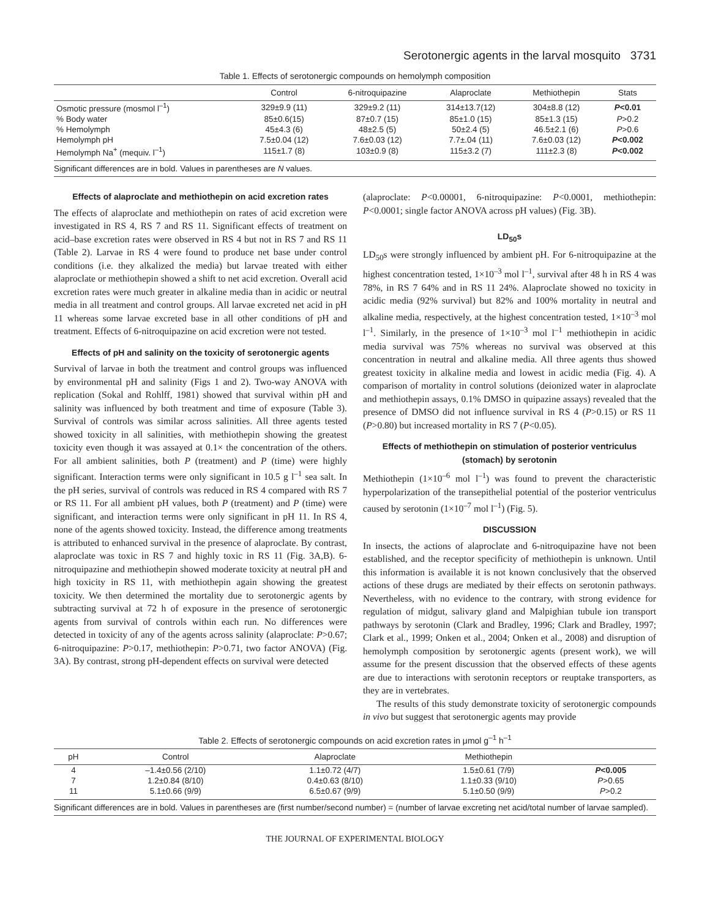Serotonergic agents in the larval mosquito 3731
Table 1. Effects of serotonergic compounds on hemolymph composition
| | Control | 6-nitroquipazine | Alaproclate | Methiothepin | Stats |
| --- | --- | --- | --- | --- | --- |
| Osmotic pressure (mosmol l<sup>–1</sup>) | 329±9.9 (11) | 329±9.2 (11) | 314±13.7(12) | 304±8.8 (12) | P <0.01 |
| % Body water | 85±0.6(15) | 87±0.7 (15) | 85±1.0 (15) | 85±1.3 (15) | P >0.2 |
| % Hemolymph | 45±4.3 (6) | 48±2.5 (5) | 50±2.4 (5) | 46.5±2.1 (6) | P >0.6 |
| Hemolymph pH | 7.5±0.04 (12) | 7.6±0.03 (12) | 7.7±.04 (11) | 7.6±0.03 (12) | P <0.002 |
| Hemolymph Na<sup>+</sup> (mequiv. l<sup>–1</sup>) | 115±1.7 (8) | 103±0.9 (8) | 115±3.2 (7) | 111±2.3 (8) | P <0.002 |
Significant differences are in bold. Values in parentheses are N values.
Effects of alaproclate and methiothepin on acid excretion rates
The effects of alaproclate and methiothepin on rates of acid excretion were investigated in RS 4, RS 7 and RS 11. Significant effects of treatment on acid–base excretion rates were observed in RS 4 but not in RS 7 and RS 11 (Table 2). Larvae in RS 4 were found to produce net base under control conditions (i.e. they alkalized the media) but larvae treated with either alaproclate or methiothepin showed a shift to net acid excretion. Overall acid excretion rates were much greater in alkaline media than in acidic or neutral media in all treatment and control groups. All larvae excreted net acid in pH 11 whereas some larvae excreted base in all other conditions of pH and treatment. Effects of 6-nitroquipazine on acid excretion were not tested.
Effects of pH and salinity on the toxicity of serotonergic agents
Survival of larvae in both the treatment and control groups was influenced by environmental pH and salinity (Figs 1 and 2). Two-way ANOVA with replication (Sokal and Rohlff, 1981) showed that survival within pH and salinity was influenced by both treatment and time of exposure (Table 3). Survival of controls was similar across salinities. All three agents tested showed toxicity in all salinities, with methiothepin showing the greatest toxicity even though it was assayed at 0.1× the concentration of the others. For all ambient salinities, both P (treatment) and P (time) were highly significant. Interaction terms were only significant in 10.5 g l<sup>–1</sup> sea salt. In the pH series, survival of controls was reduced in RS 4 compared with RS 7 or RS 11. For all ambient pH values, both P (treatment) and P (time) were significant, and interaction terms were only significant in pH 11. In RS 4, none of the agents showed toxicity. Instead, the difference among treatments is attributed to enhanced survival in the presence of alaproclate. By contrast, alaproclate was toxic in RS 7 and highly toxic in RS 11 (Fig. 3A,B). 6-nitroquipazine and methiothepin showed moderate toxicity at neutral pH and high toxicity in RS 11, with methiothepin again showing the greatest toxicity. We then determined the mortality due to serotonergic agents by subtracting survival at 72 h of exposure in the presence of serotonergic agents from survival of controls within each run. No differences were detected in toxicity of any of the agents across salinity (alaproclate: P>0.67; 6-nitroquipazine: P>0.17, methiothepin: P>0.71, two factor ANOVA) (Fig. 3A). By contrast, strong pH-dependent effects on survival were detected
(alaproclate: P<0.00001, 6-nitroquipazine: P<0.0001, methiothepin: P<0.0001; single factor ANOVA across pH values) (Fig. 3B).
LD<sub>50</sub>s
LD<sub>50</sub>s were strongly influenced by ambient pH. For 6-nitroquipazine at the highest concentration tested, 1×10<sup>–3</sup> mol l<sup>–1</sup>, survival after 48 h in RS 4 was 78%, in RS 7 64% and in RS 11 24%. Alaproclate showed no toxicity in acidic media (92% survival) but 82% and 100% mortality in neutral and alkaline media, respectively, at the highest concentration tested, 1×10<sup>–3</sup> mol l<sup>–1</sup>. Similarly, in the presence of 1×10<sup>–3</sup> mol l<sup>–1</sup> methiothepin in acidic media survival was 75% whereas no survival was observed at this concentration in neutral and alkaline media. All three agents thus showed greatest toxicity in alkaline media and lowest in acidic media (Fig. 4). A comparison of mortality in control solutions (deionized water in alaproclate and methiothepin assays, 0.1% DMSO in quipazine assays) revealed that the presence of DMSO did not influence survival in RS 4 (P>0.15) or RS 11 (P>0.80) but increased mortality in RS 7 (P<0.05).
Effects of methiothepin on stimulation of posterior ventriculus (stomach) by serotonin
Methiothepin (1×10<sup>–6</sup> mol l<sup>–1</sup>) was found to prevent the characteristic hyperpolarization of the transepithelial potential of the posterior ventriculus caused by serotonin (1×10<sup>–7</sup> mol l<sup>–1</sup>) (Fig. 5).
DISCUSSION
In insects, the actions of alaproclate and 6-nitroquipazine have not been established, and the receptor specificity of methiothepin is unknown. Until this information is available it is not known conclusively that the observed actions of these drugs are mediated by their effects on serotonin pathways. Nevertheless, with no evidence to the contrary, with strong evidence for regulation of midgut, salivary gland and Malpighian tubule ion transport pathways by serotonin (Clark and Bradley, 1996; Clark and Bradley, 1997; Clark et al., 1999; Onken et al., 2004; Onken et al., 2008) and disruption of hemolymph composition by serotonergic agents (present work), we will assume for the present discussion that the observed effects of these agents are due to interactions with serotonin receptors or reuptake transporters, as they are in vertebrates.
The results of this study demonstrate toxicity of serotonergic compounds in vivo but suggest that serotonergic agents may provide
Table 2. Effects of serotonergic compounds on acid excretion rates in μmol g<sup>–1</sup> h<sup>–1</sup>
| pH | Control | Alaproclate | Methiothepin | |
| --- | --- | --- | --- | --- |
| 4 | –1.4±0.56 (2/10) | 1.1±0.72 (4/7) | 1.5±0.61 (7/9) | P <0.005 |
| 7 | 1.2±0.84 (8/10) | 0.4±0.63 (8/10) | 1.1±0.33 (9/10) | P >0.65 |
| 11 | 5.1±0.66 (9/9) | 6.5±0.67 (9/9) | 5.1±0.50 (9/9) | P >0.2 |
Significant differences are in bold. Values in parentheses are (first number/second number) = (number of larvae excreting net acid/total number of larvae sampled).
THE JOURNAL OF EXPERIMENTAL BIOLOGY